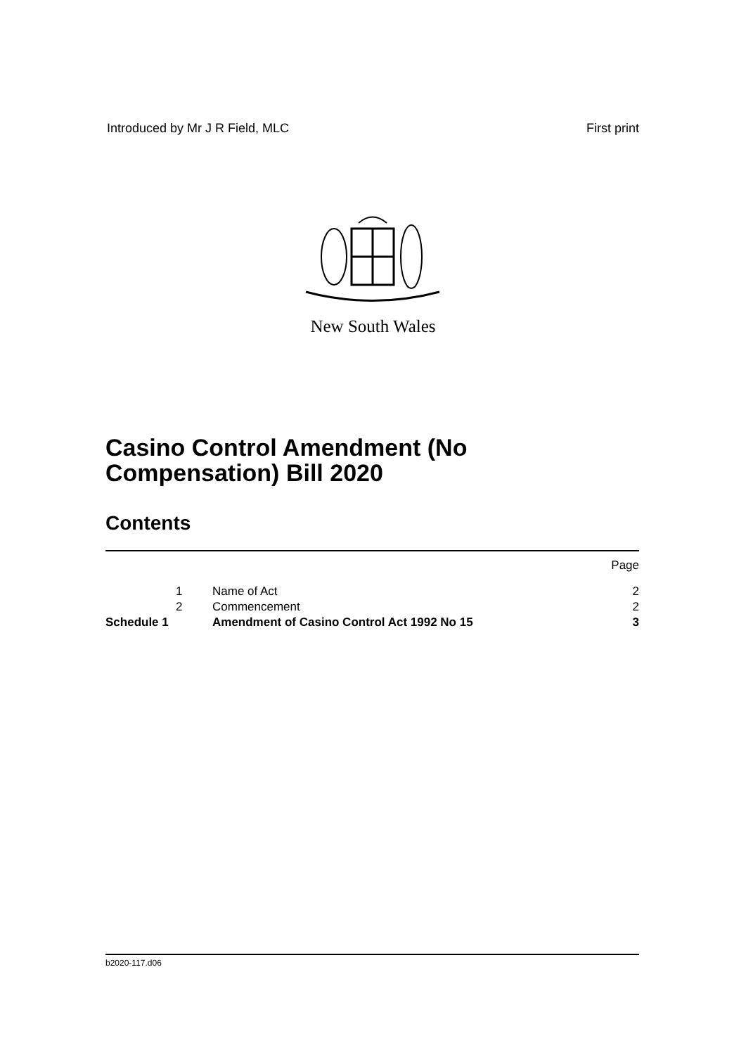Introduced by Mr J R Field, MLC First print
New South Wales
Casino Control Amendment (No
Compensation) Bill 2020
Contents
| | | | Page |
| | 1 | Name of Act | 2 |
| | 2 | Commencement | 2 |
| Schedule 1 | | Amendment of Casino Control Act 1992 No 15 | 3 |
b2020-117.d06